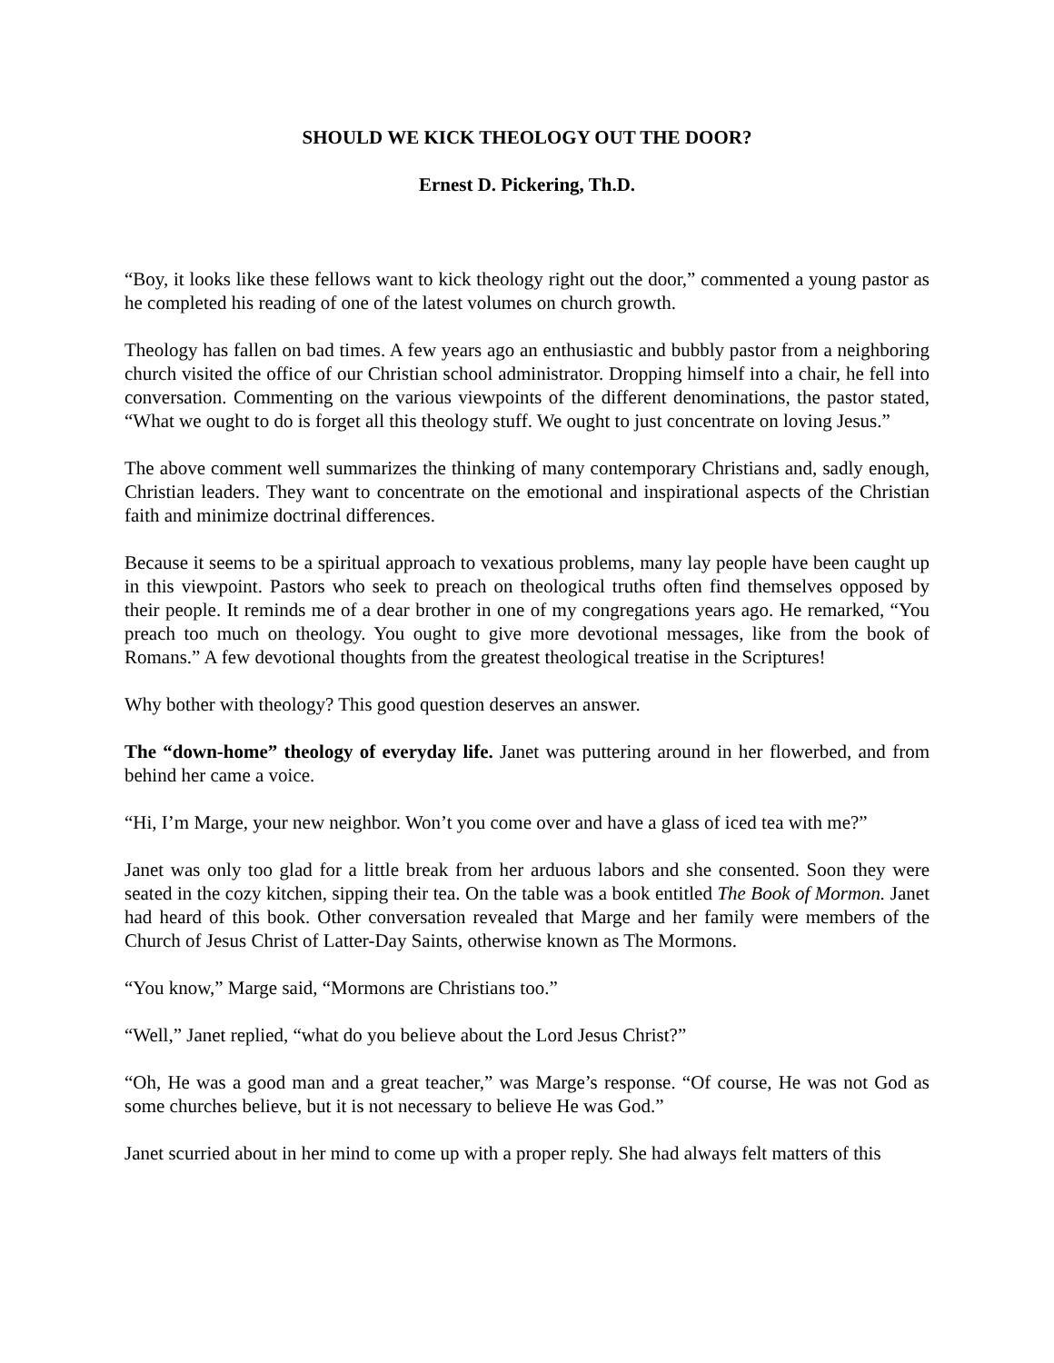SHOULD WE KICK THEOLOGY OUT THE DOOR?
Ernest D. Pickering, Th.D.
“Boy, it looks like these fellows want to kick theology right out the door,” commented a young pastor as he completed his reading of one of the latest volumes on church growth.
Theology has fallen on bad times. A few years ago an enthusiastic and bubbly pastor from a neighboring church visited the office of our Christian school administrator. Dropping himself into a chair, he fell into conversation. Commenting on the various viewpoints of the different denominations, the pastor stated, “What we ought to do is forget all this theology stuff. We ought to just concentrate on loving Jesus.”
The above comment well summarizes the thinking of many contemporary Christians and, sadly enough, Christian leaders. They want to concentrate on the emotional and inspirational aspects of the Christian faith and minimize doctrinal differences.
Because it seems to be a spiritual approach to vexatious problems, many lay people have been caught up in this viewpoint. Pastors who seek to preach on theological truths often find themselves opposed by their people. It reminds me of a dear brother in one of my congregations years ago. He remarked, “You preach too much on theology. You ought to give more devotional messages, like from the book of Romans.” A few devotional thoughts from the greatest theological treatise in the Scriptures!
Why bother with theology? This good question deserves an answer.
The “down-home” theology of everyday life. Janet was puttering around in her flowerbed, and from behind her came a voice.
“Hi, I’m Marge, your new neighbor. Won’t you come over and have a glass of iced tea with me?”
Janet was only too glad for a little break from her arduous labors and she consented. Soon they were seated in the cozy kitchen, sipping their tea. On the table was a book entitled The Book of Mormon. Janet had heard of this book. Other conversation revealed that Marge and her family were members of the Church of Jesus Christ of Latter-Day Saints, otherwise known as The Mormons.
“You know,” Marge said, “Mormons are Christians too.”
“Well,” Janet replied, “what do you believe about the Lord Jesus Christ?”
“Oh, He was a good man and a great teacher,” was Marge’s response. “Of course, He was not God as some churches believe, but it is not necessary to believe He was God.”
Janet scurried about in her mind to come up with a proper reply. She had always felt matters of this